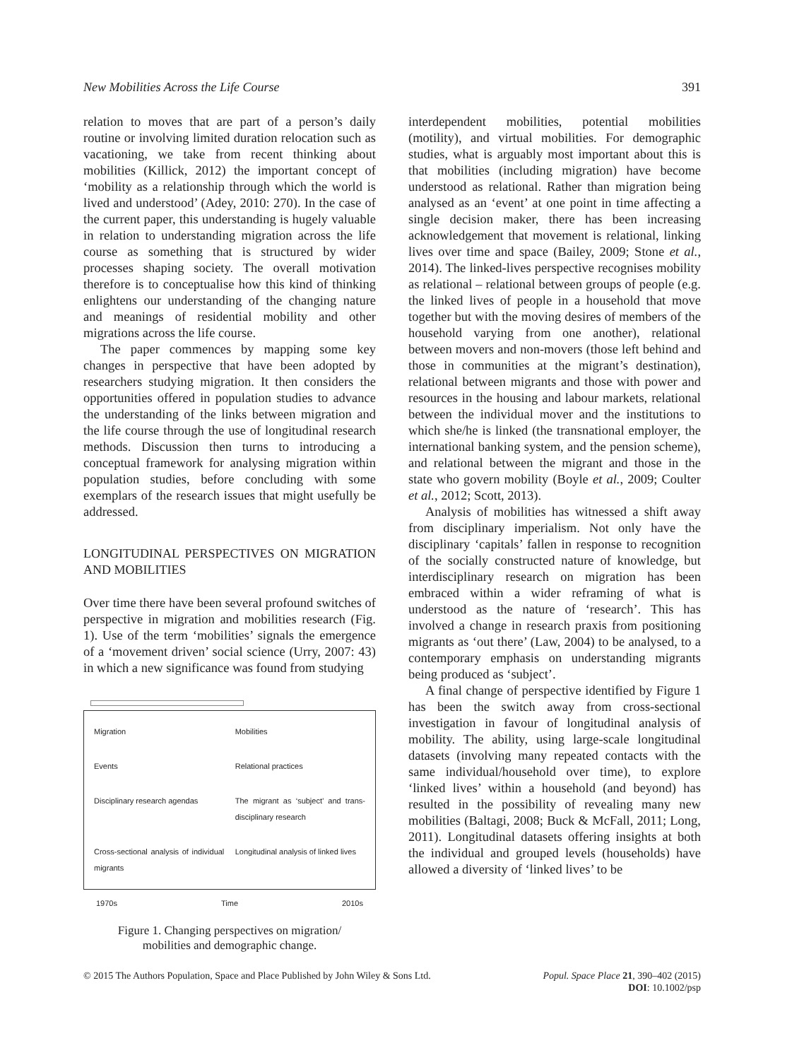New Mobilities Across the Life Course 391
relation to moves that are part of a person’s daily routine or involving limited duration relocation such as vacationing, we take from recent thinking about mobilities (Killick, 2012) the important concept of ‘mobility as a relationship through which the world is lived and understood’ (Adey, 2010: 270). In the case of the current paper, this understanding is hugely valuable in relation to understanding migration across the life course as something that is structured by wider processes shaping society. The overall motivation therefore is to conceptualise how this kind of thinking enlightens our understanding of the changing nature and meanings of residential mobility and other migrations across the life course.
The paper commences by mapping some key changes in perspective that have been adopted by researchers studying migration. It then considers the opportunities offered in population studies to advance the understanding of the links between migration and the life course through the use of longitudinal research methods. Discussion then turns to introducing a conceptual framework for analysing migration within population studies, before concluding with some exemplars of the research issues that might usefully be addressed.
LONGITUDINAL PERSPECTIVES ON MIGRATION AND MOBILITIES
Over time there have been several profound switches of perspective in migration and mobilities research (Fig. 1). Use of the term ‘mobilities’ signals the emergence of a ‘movement driven’ social science (Urry, 2007: 43) in which a new significance was found from studying
Migration Mobilities
Events Relational practices
Disciplinary research agendas The migrant as ‘subject’ and trans-disciplinary research
Cross-sectional analysis of individual migrants
Longitudinal analysis of linked lives
1970s Time 2010s
Figure 1. Changing perspectives on migration/ mobilities and demographic change.
interdependent mobilities, potential mobilities (motility), and virtual mobilities. For demographic studies, what is arguably most important about this is that mobilities (including migration) have become understood as relational. Rather than migration being analysed as an ‘event’ at one point in time affecting a single decision maker, there has been increasing acknowledgement that movement is relational, linking lives over time and space (Bailey, 2009; Stone et al., 2014). The linked-lives perspective recognises mobility as relational – relational between groups of people (e.g. the linked lives of people in a household that move together but with the moving desires of members of the household varying from one another), relational between movers and non-movers (those left behind and those in communities at the migrant’s destination), relational between migrants and those with power and resources in the housing and labour markets, relational between the individual mover and the institutions to which she/he is linked (the transnational employer, the international banking system, and the pension scheme), and relational between the migrant and those in the state who govern mobility (Boyle et al., 2009; Coulter et al., 2012; Scott, 2013).
Analysis of mobilities has witnessed a shift away from disciplinary imperialism. Not only have the disciplinary ‘capitals’ fallen in response to recognition of the socially constructed nature of knowledge, but interdisciplinary research on migration has been embraced within a wider reframing of what is understood as the nature of ‘research’. This has involved a change in research praxis from positioning migrants as ‘out there’ (Law, 2004) to be analysed, to a contemporary emphasis on understanding migrants being produced as ‘subject’.
A final change of perspective identified by Figure 1 has been the switch away from cross-sectional investigation in favour of longitudinal analysis of mobility. The ability, using large-scale longitudinal datasets (involving many repeated contacts with the same individual/household over time), to explore ‘linked lives’ within a household (and beyond) has resulted in the possibility of revealing many new mobilities (Baltagi, 2008; Buck & McFall, 2011; Long, 2011). Longitudinal datasets offering insights at both the individual and grouped levels (households) have allowed a diversity of ‘linked lives’ to be
© 2015 The Authors Population, Space and Place Published by John Wiley & Sons Ltd. Popul. Space Place 21, 390–402 (2015)
DOI: 10.1002/psp